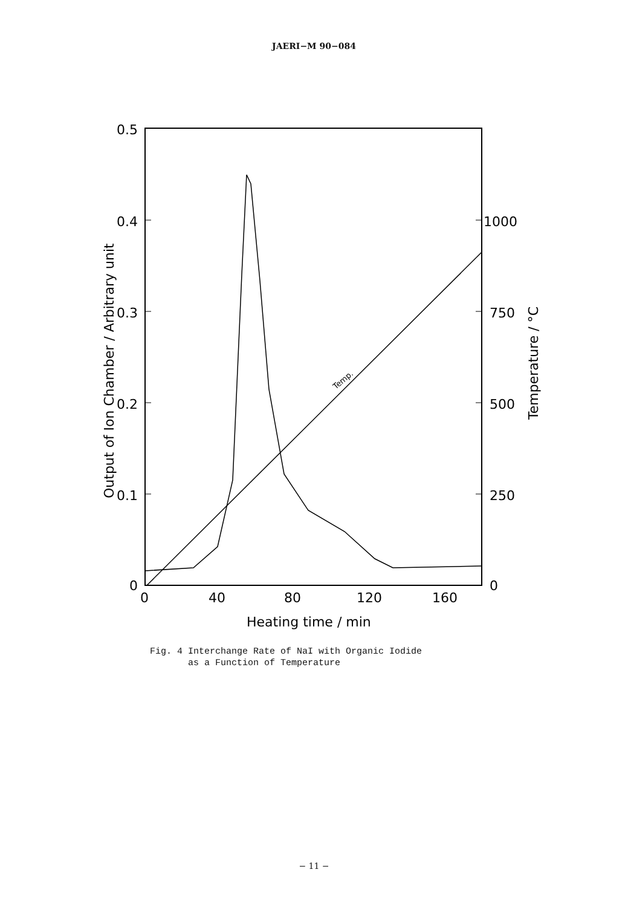JAERI−M 90−084
0.5
0.4
0.3
0.2
0.1
0
1000
750
500
250
0
0
40
80
120
160
Heating time / min
Output of Ion Chamber / Arbitrary unit
Temperature / °C
Temp.
Fig. 4 Interchange Rate of NaI with Organic Iodide
as a Function of Temperature
− 11 −